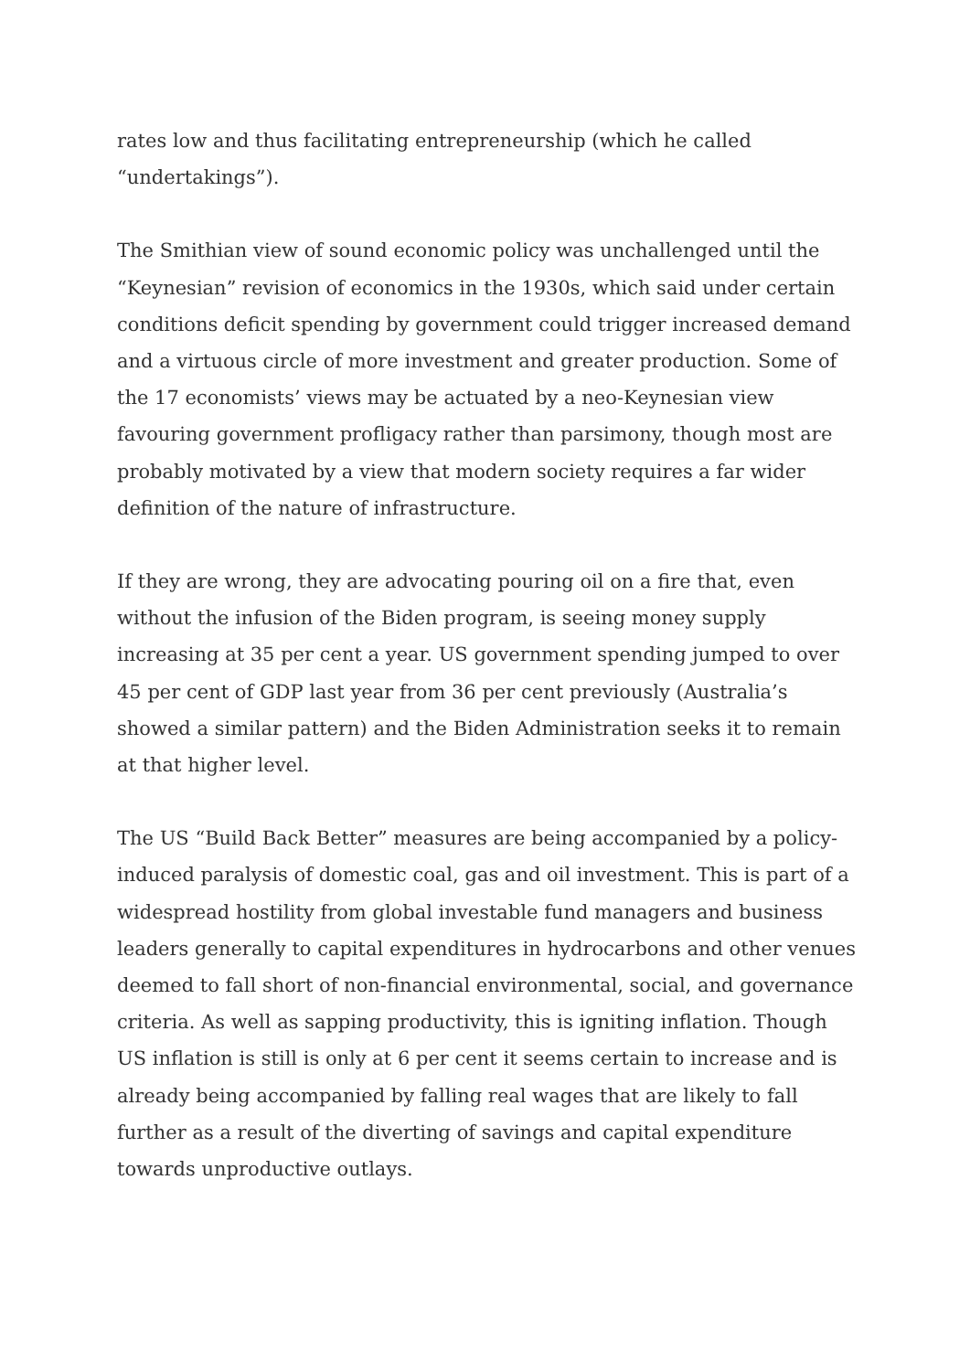rates low and thus facilitating entrepreneurship (which he called
“undertakings”).
The Smithian view of sound economic policy was unchallenged until the “Keynesian” revision of economics in the 1930s, which said under certain conditions deficit spending by government could trigger increased demand and a virtuous circle of more investment and greater production. Some of the 17 economists’ views may be actuated by a neo-Keynesian view favouring government profligacy rather than parsimony, though most are probably motivated by a view that modern society requires a far wider definition of the nature of infrastructure.
If they are wrong, they are advocating pouring oil on a fire that, even without the infusion of the Biden program, is seeing money supply increasing at 35 per cent a year. US government spending jumped to over 45 per cent of GDP last year from 36 per cent previously (Australia’s showed a similar pattern) and the Biden Administration seeks it to remain at that higher level.
The US “Build Back Better” measures are being accompanied by a policy-induced paralysis of domestic coal, gas and oil investment. This is part of a widespread hostility from global investable fund managers and business leaders generally to capital expenditures in hydrocarbons and other venues deemed to fall short of non-financial environmental, social, and governance criteria. As well as sapping productivity, this is igniting inflation. Though US inflation is still is only at 6 per cent it seems certain to increase and is already being accompanied by falling real wages that are likely to fall further as a result of the diverting of savings and capital expenditure towards unproductive outlays.